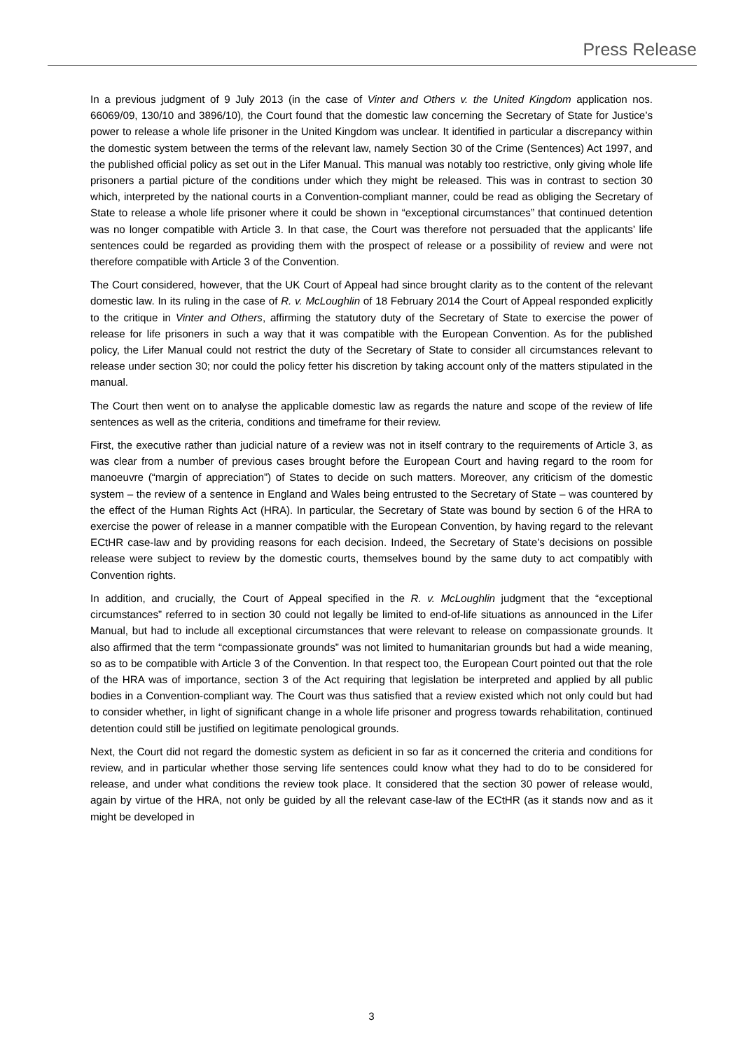Press Release
In a previous judgment of 9 July 2013 (in the case of Vinter and Others v. the United Kingdom application nos. 66069/09, 130/10 and 3896/10), the Court found that the domestic law concerning the Secretary of State for Justice’s power to release a whole life prisoner in the United Kingdom was unclear. It identified in particular a discrepancy within the domestic system between the terms of the relevant law, namely Section 30 of the Crime (Sentences) Act 1997, and the published official policy as set out in the Lifer Manual. This manual was notably too restrictive, only giving whole life prisoners a partial picture of the conditions under which they might be released. This was in contrast to section 30 which, interpreted by the national courts in a Convention-compliant manner, could be read as obliging the Secretary of State to release a whole life prisoner where it could be shown in “exceptional circumstances” that continued detention was no longer compatible with Article 3. In that case, the Court was therefore not persuaded that the applicants’ life sentences could be regarded as providing them with the prospect of release or a possibility of review and were not therefore compatible with Article 3 of the Convention.
The Court considered, however, that the UK Court of Appeal had since brought clarity as to the content of the relevant domestic law. In its ruling in the case of R. v. McLoughlin of 18 February 2014 the Court of Appeal responded explicitly to the critique in Vinter and Others, affirming the statutory duty of the Secretary of State to exercise the power of release for life prisoners in such a way that it was compatible with the European Convention. As for the published policy, the Lifer Manual could not restrict the duty of the Secretary of State to consider all circumstances relevant to release under section 30; nor could the policy fetter his discretion by taking account only of the matters stipulated in the manual.
The Court then went on to analyse the applicable domestic law as regards the nature and scope of the review of life sentences as well as the criteria, conditions and timeframe for their review.
First, the executive rather than judicial nature of a review was not in itself contrary to the requirements of Article 3, as was clear from a number of previous cases brought before the European Court and having regard to the room for manoeuvre (“margin of appreciation”) of States to decide on such matters. Moreover, any criticism of the domestic system – the review of a sentence in England and Wales being entrusted to the Secretary of State – was countered by the effect of the Human Rights Act (HRA). In particular, the Secretary of State was bound by section 6 of the HRA to exercise the power of release in a manner compatible with the European Convention, by having regard to the relevant ECtHR case-law and by providing reasons for each decision. Indeed, the Secretary of State’s decisions on possible release were subject to review by the domestic courts, themselves bound by the same duty to act compatibly with Convention rights.
In addition, and crucially, the Court of Appeal specified in the R. v. McLoughlin judgment that the “exceptional circumstances” referred to in section 30 could not legally be limited to end-of-life situations as announced in the Lifer Manual, but had to include all exceptional circumstances that were relevant to release on compassionate grounds. It also affirmed that the term “compassionate grounds” was not limited to humanitarian grounds but had a wide meaning, so as to be compatible with Article 3 of the Convention. In that respect too, the European Court pointed out that the role of the HRA was of importance, section 3 of the Act requiring that legislation be interpreted and applied by all public bodies in a Convention-compliant way. The Court was thus satisfied that a review existed which not only could but had to consider whether, in light of significant change in a whole life prisoner and progress towards rehabilitation, continued detention could still be justified on legitimate penological grounds.
Next, the Court did not regard the domestic system as deficient in so far as it concerned the criteria and conditions for review, and in particular whether those serving life sentences could know what they had to do to be considered for release, and under what conditions the review took place. It considered that the section 30 power of release would, again by virtue of the HRA, not only be guided by all the relevant case-law of the ECtHR (as it stands now and as it might be developed in
3